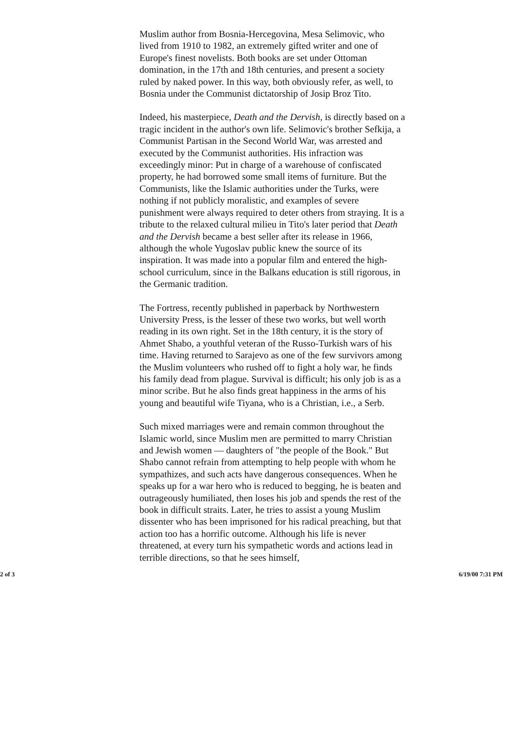Muslim author from Bosnia-Hercegovina, Mesa Selimovic, who lived from 1910 to 1982, an extremely gifted writer and one of Europe's finest novelists. Both books are set under Ottoman domination, in the 17th and 18th centuries, and present a society ruled by naked power. In this way, both obviously refer, as well, to Bosnia under the Communist dictatorship of Josip Broz Tito.
Indeed, his masterpiece, Death and the Dervish, is directly based on a tragic incident in the author's own life. Selimovic's brother Sefkija, a Communist Partisan in the Second World War, was arrested and executed by the Communist authorities. His infraction was exceedingly minor: Put in charge of a warehouse of confiscated property, he had borrowed some small items of furniture. But the Communists, like the Islamic authorities under the Turks, were nothing if not publicly moralistic, and examples of severe punishment were always required to deter others from straying. It is a tribute to the relaxed cultural milieu in Tito's later period that Death and the Dervish became a best seller after its release in 1966, although the whole Yugoslav public knew the source of its inspiration. It was made into a popular film and entered the high-school curriculum, since in the Balkans education is still rigorous, in the Germanic tradition.
The Fortress, recently published in paperback by Northwestern University Press, is the lesser of these two works, but well worth reading in its own right. Set in the 18th century, it is the story of Ahmet Shabo, a youthful veteran of the Russo-Turkish wars of his time. Having returned to Sarajevo as one of the few survivors among the Muslim volunteers who rushed off to fight a holy war, he finds his family dead from plague. Survival is difficult; his only job is as a minor scribe. But he also finds great happiness in the arms of his young and beautiful wife Tiyana, who is a Christian, i.e., a Serb.
Such mixed marriages were and remain common throughout the Islamic world, since Muslim men are permitted to marry Christian and Jewish women — daughters of "the people of the Book." But Shabo cannot refrain from attempting to help people with whom he sympathizes, and such acts have dangerous consequences. When he speaks up for a war hero who is reduced to begging, he is beaten and outrageously humiliated, then loses his job and spends the rest of the book in difficult straits. Later, he tries to assist a young Muslim dissenter who has been imprisoned for his radical preaching, but that action too has a horrific outcome. Although his life is never threatened, at every turn his sympathetic words and actions lead in terrible directions, so that he sees himself,
2 of 3 6/19/00 7:31 PM